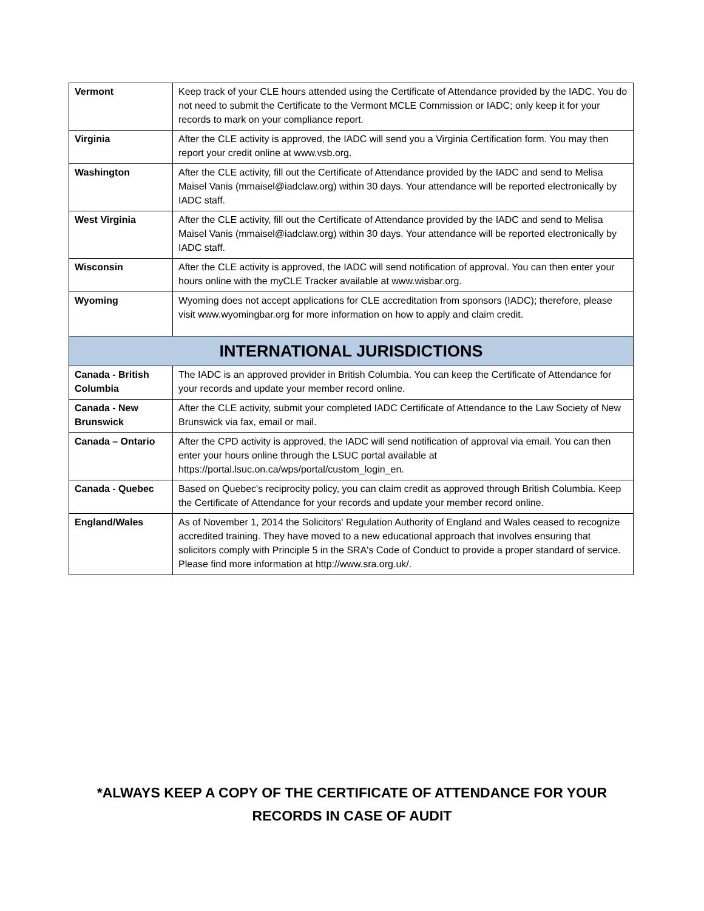| Vermont | Keep track of your CLE hours attended using the Certificate of Attendance provided by the IADC. You do not need to submit the Certificate to the Vermont MCLE Commission or IADC; only keep it for your records to mark on your compliance report. |
| Virginia | After the CLE activity is approved, the IADC will send you a Virginia Certification form. You may then report your credit online at www.vsb.org. |
| Washington | After the CLE activity, fill out the Certificate of Attendance provided by the IADC and send to Melisa Maisel Vanis (mmaisel@iadclaw.org) within 30 days. Your attendance will be reported electronically by IADC staff. |
| West Virginia | After the CLE activity, fill out the Certificate of Attendance provided by the IADC and send to Melisa Maisel Vanis (mmaisel@iadclaw.org) within 30 days. Your attendance will be reported electronically by IADC staff. |
| Wisconsin | After the CLE activity is approved, the IADC will send notification of approval. You can then enter your hours online with the myCLE Tracker available at www.wisbar.org. |
| Wyoming | Wyoming does not accept applications for CLE accreditation from sponsors (IADC); therefore, please visit www.wyomingbar.org for more information on how to apply and claim credit. |
| INTERNATIONAL JURISDICTIONS | |
| Canada - British Columbia | The IADC is an approved provider in British Columbia. You can keep the Certificate of Attendance for your records and update your member record online. |
| Canada - New Brunswick | After the CLE activity, submit your completed IADC Certificate of Attendance to the Law Society of New Brunswick via fax, email or mail. |
| Canada – Ontario | After the CPD activity is approved, the IADC will send notification of approval via email. You can then enter your hours online through the LSUC portal available at https://portal.lsuc.on.ca/wps/portal/custom_login_en. |
| Canada - Quebec | Based on Quebec's reciprocity policy, you can claim credit as approved through British Columbia. Keep the Certificate of Attendance for your records and update your member record online. |
| England/Wales | As of November 1, 2014 the Solicitors' Regulation Authority of England and Wales ceased to recognize accredited training. They have moved to a new educational approach that involves ensuring that solicitors comply with Principle 5 in the SRA's Code of Conduct to provide a proper standard of service. Please find more information at http://www.sra.org.uk/. |
*ALWAYS KEEP A COPY OF THE CERTIFICATE OF ATTENDANCE FOR YOUR
RECORDS IN CASE OF AUDIT